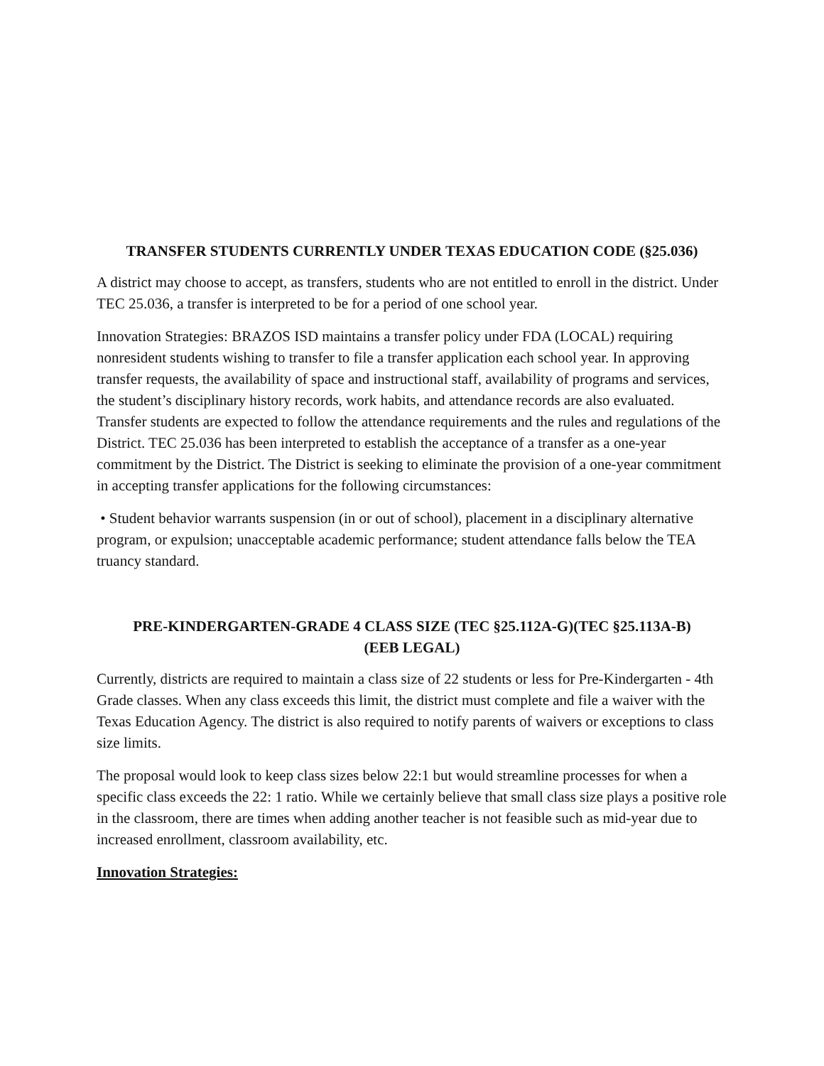TRANSFER STUDENTS CURRENTLY UNDER TEXAS EDUCATION CODE (§25.036)
A district may choose to accept, as transfers, students who are not entitled to enroll in the district. Under TEC 25.036, a transfer is interpreted to be for a period of one school year.
Innovation Strategies: BRAZOS ISD maintains a transfer policy under FDA (LOCAL) requiring nonresident students wishing to transfer to file a transfer application each school year. In approving transfer requests, the availability of space and instructional staff, availability of programs and services, the student’s disciplinary history records, work habits, and attendance records are also evaluated. Transfer students are expected to follow the attendance requirements and the rules and regulations of the District. TEC 25.036 has been interpreted to establish the acceptance of a transfer as a one-year commitment by the District. The District is seeking to eliminate the provision of a one-year commitment in accepting transfer applications for the following circumstances:
• Student behavior warrants suspension (in or out of school), placement in a disciplinary alternative program, or expulsion; unacceptable academic performance; student attendance falls below the TEA truancy standard.
PRE-KINDERGARTEN-GRADE 4 CLASS SIZE (TEC §25.112A-G)(TEC §25.113A-B)
(EEB LEGAL)
Currently, districts are required to maintain a class size of 22 students or less for Pre-Kindergarten - 4th Grade classes. When any class exceeds this limit, the district must complete and file a waiver with the Texas Education Agency. The district is also required to notify parents of waivers or exceptions to class size limits.
The proposal would look to keep class sizes below 22:1 but would streamline processes for when a specific class exceeds the 22: 1 ratio. While we certainly believe that small class size plays a positive role in the classroom, there are times when adding another teacher is not feasible such as mid-year due to increased enrollment, classroom availability, etc.
Innovation Strategies: